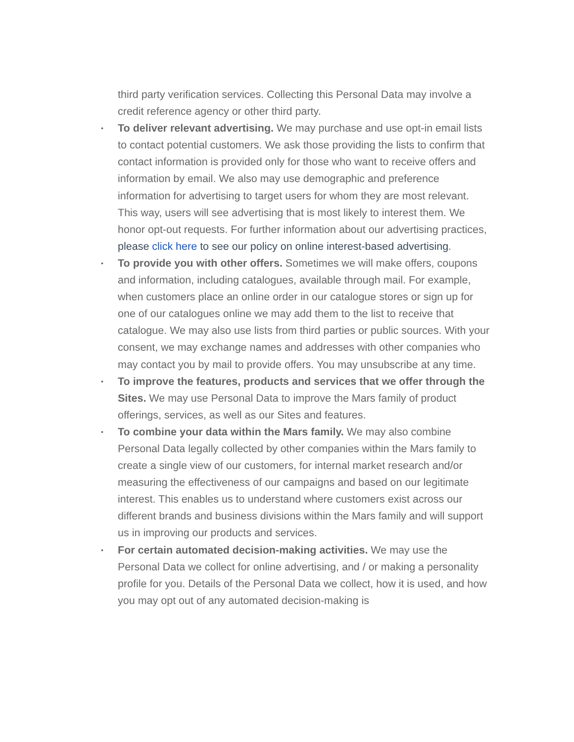third party verification services. Collecting this Personal Data may involve a credit reference agency or other third party.
• To deliver relevant advertising. We may purchase and use opt-in email lists to contact potential customers. We ask those providing the lists to confirm that contact information is provided only for those who want to receive offers and information by email. We also may use demographic and preference information for advertising to target users for whom they are most relevant. This way, users will see advertising that is most likely to interest them. We honor opt-out requests. For further information about our advertising practices, please click here to see our policy on online interest-based advertising.
• To provide you with other offers. Sometimes we will make offers, coupons and information, including catalogues, available through mail. For example, when customers place an online order in our catalogue stores or sign up for one of our catalogues online we may add them to the list to receive that catalogue. We may also use lists from third parties or public sources. With your consent, we may exchange names and addresses with other companies who may contact you by mail to provide offers. You may unsubscribe at any time.
• To improve the features, products and services that we offer through the Sites. We may use Personal Data to improve the Mars family of product offerings, services, as well as our Sites and features.
• To combine your data within the Mars family. We may also combine Personal Data legally collected by other companies within the Mars family to create a single view of our customers, for internal market research and/or measuring the effectiveness of our campaigns and based on our legitimate interest. This enables us to understand where customers exist across our different brands and business divisions within the Mars family and will support us in improving our products and services.
• For certain automated decision-making activities. We may use the Personal Data we collect for online advertising, and / or making a personality profile for you. Details of the Personal Data we collect, how it is used, and how you may opt out of any automated decision-making is